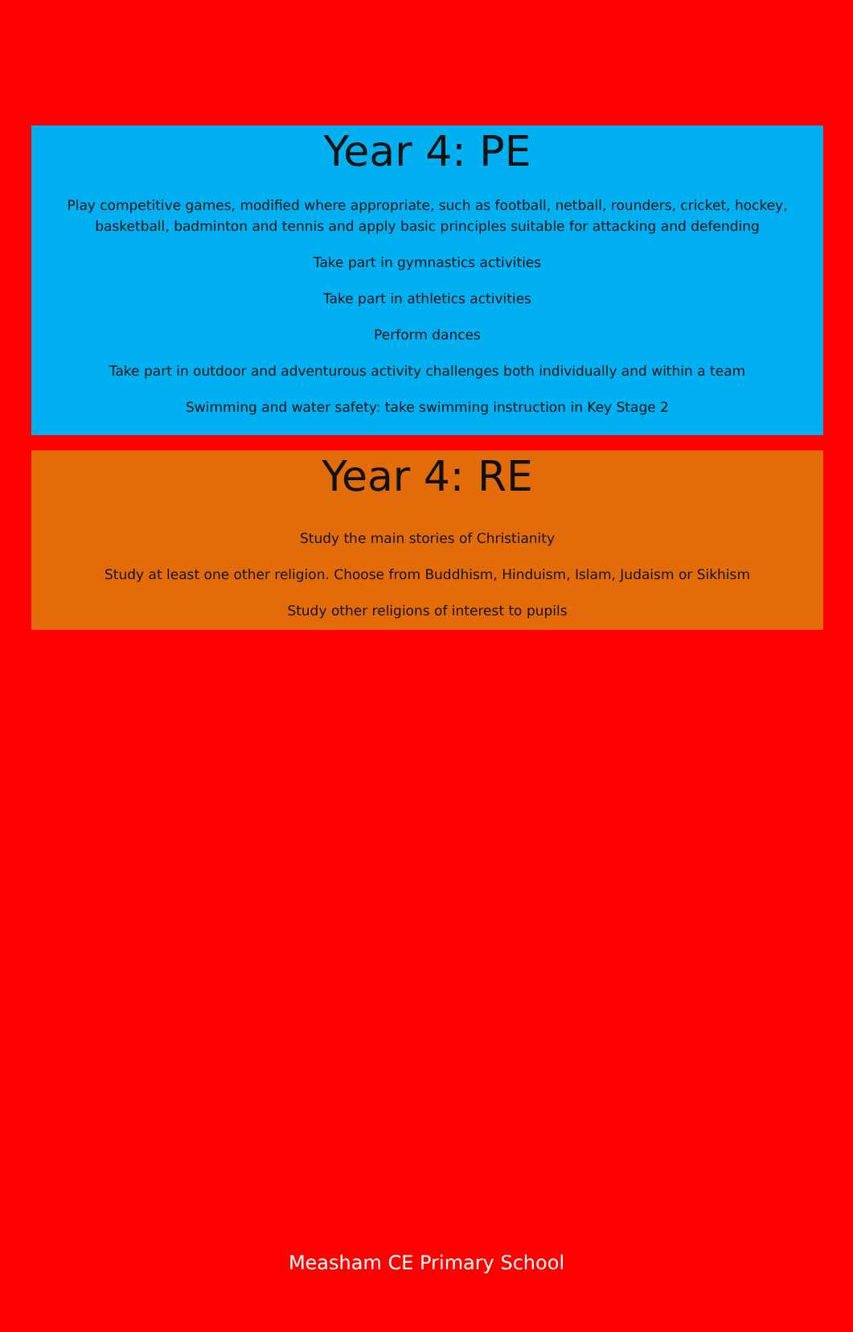Year 4: PE
Play competitive games, modified where appropriate, such as football, netball, rounders, cricket, hockey, basketball, badminton and tennis and apply basic principles suitable for attacking and defending
Take part in gymnastics activities
Take part in athletics activities
Perform dances
Take part in outdoor and adventurous activity challenges both individually and within a team
Swimming and water safety: take swimming instruction in Key Stage 2
Year 4: RE
Study the main stories of Christianity
Study at least one other religion. Choose from Buddhism, Hinduism, Islam, Judaism or Sikhism
Study other religions of interest to pupils
Measham CE Primary School